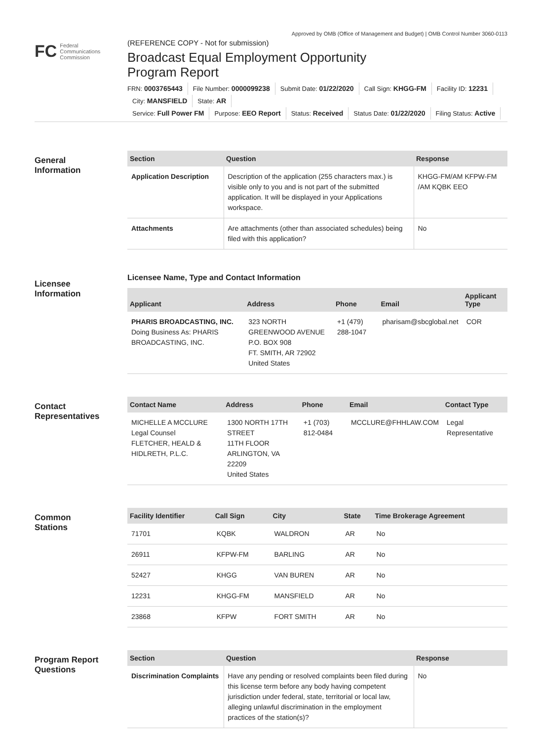Approved by OMB (Office of Management and Budget) | OMB Control Number 3060-0113
FC Federal
Communications
Commission
(REFERENCE COPY - Not for submission)
Broadcast Equal Employment Opportunity
Program Report
FRN: 0003765443 File Number: 0000099238 Submit Date: 01/22/2020 Call Sign: KHGG-FM Facility ID: 12231
City: MANSFIELD State: AR
Service: Full Power FM Purpose: EEO Report Status: Received Status Date: 01/22/2020 Filing Status: Active
General
Information
| Section | Question | Response |
| --- | --- | --- |
| Application Description | Description of the application (255 characters max.) is visible only to you and is not part of the submitted application. It will be displayed in your Applications workspace. | KHGG-FM/AM KFPW-FM /AM KQBK EEO |
| Attachments | Are attachments (other than associated schedules) being filed with this application? | No |
Licensee
Information
Licensee Name, Type and Contact Information
| Applicant | Address | Phone | Email | Applicant Type |
| --- | --- | --- | --- | --- |
| PHARIS BROADCASTING, INC. Doing Business As: PHARIS BROADCASTING, INC. | 323 NORTH GREENWOOD AVENUE P.O. BOX 908 FT. SMITH, AR 72902 United States | +1 (479) 288-1047 | pharisam@sbcglobal.net | COR |
Contact
Representatives
| Contact Name | Address | Phone | Email | Contact Type |
| --- | --- | --- | --- | --- |
| MICHELLE A MCCLURE Legal Counsel FLETCHER, HEALD & HIDLRETH, P.L.C. | 1300 NORTH 17TH STREET 11TH FLOOR ARLINGTON, VA 22209 United States | +1 (703) 812-0484 | MCCLURE@FHHLAW.COM | Legal Representative |
Common
Stations
| Facility Identifier | Call Sign | City | State | Time Brokerage Agreement |
| --- | --- | --- | --- | --- |
| 71701 | KQBK | WALDRON | AR | No |
| 26911 | KFPW-FM | BARLING | AR | No |
| 52427 | KHGG | VAN BUREN | AR | No |
| 12231 | KHGG-FM | MANSFIELD | AR | No |
| 23868 | KFPW | FORT SMITH | AR | No |
Program Report
Questions
| Section | Question | Response |
| --- | --- | --- |
| Discrimination Complaints | Have any pending or resolved complaints been filed during this license term before any body having competent jurisdiction under federal, state, territorial or local law, alleging unlawful discrimination in the employment practices of the station(s)? | No |